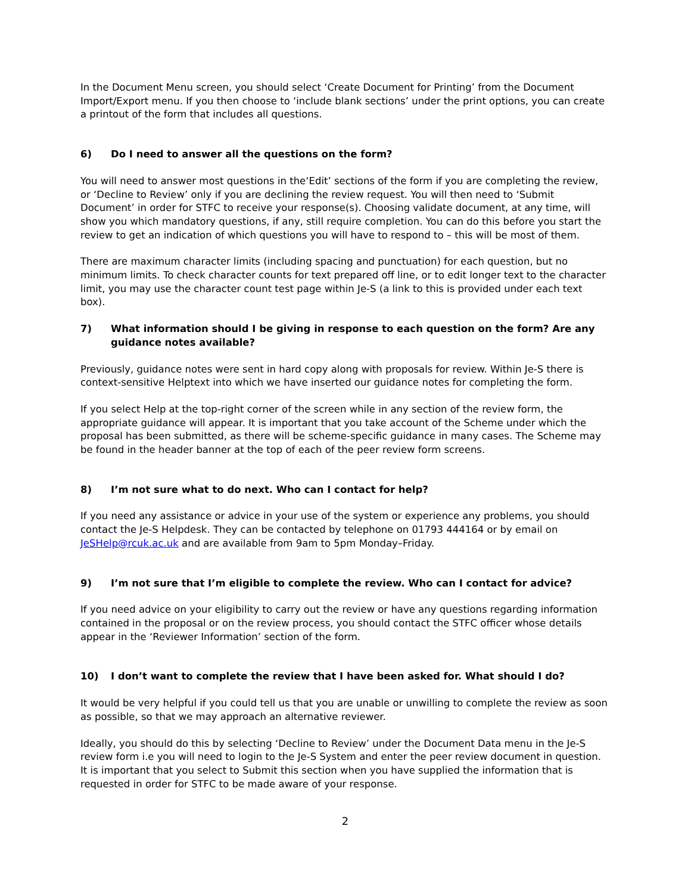In the Document Menu screen, you should select ‘Create Document for Printing’ from the Document Import/Export menu. If you then choose to ‘include blank sections’ under the print options, you can create a printout of the form that includes all questions.
6) Do I need to answer all the questions on the form?
You will need to answer most questions in the‘Edit’ sections of the form if you are completing the review, or ‘Decline to Review’ only if you are declining the review request. You will then need to ‘Submit Document’ in order for STFC to receive your response(s). Choosing validate document, at any time, will show you which mandatory questions, if any, still require completion. You can do this before you start the review to get an indication of which questions you will have to respond to – this will be most of them.
There are maximum character limits (including spacing and punctuation) for each question, but no minimum limits. To check character counts for text prepared off line, or to edit longer text to the character limit, you may use the character count test page within Je-S (a link to this is provided under each text box).
7) What information should I be giving in response to each question on the form? Are any guidance notes available?
Previously, guidance notes were sent in hard copy along with proposals for review. Within Je-S there is context-sensitive Helptext into which we have inserted our guidance notes for completing the form.
If you select Help at the top-right corner of the screen while in any section of the review form, the appropriate guidance will appear. It is important that you take account of the Scheme under which the proposal has been submitted, as there will be scheme-specific guidance in many cases. The Scheme may be found in the header banner at the top of each of the peer review form screens.
8) I’m not sure what to do next. Who can I contact for help?
If you need any assistance or advice in your use of the system or experience any problems, you should contact the Je-S Helpdesk. They can be contacted by telephone on 01793 444164 or by email on JeSHelp@rcuk.ac.uk and are available from 9am to 5pm Monday–Friday.
9) I’m not sure that I’m eligible to complete the review. Who can I contact for advice?
If you need advice on your eligibility to carry out the review or have any questions regarding information contained in the proposal or on the review process, you should contact the STFC officer whose details appear in the ‘Reviewer Information’ section of the form.
10) I don’t want to complete the review that I have been asked for. What should I do?
It would be very helpful if you could tell us that you are unable or unwilling to complete the review as soon as possible, so that we may approach an alternative reviewer.
Ideally, you should do this by selecting ‘Decline to Review’ under the Document Data menu in the Je-S review form i.e you will need to login to the Je-S System and enter the peer review document in question. It is important that you select to Submit this section when you have supplied the information that is requested in order for STFC to be made aware of your response.
2